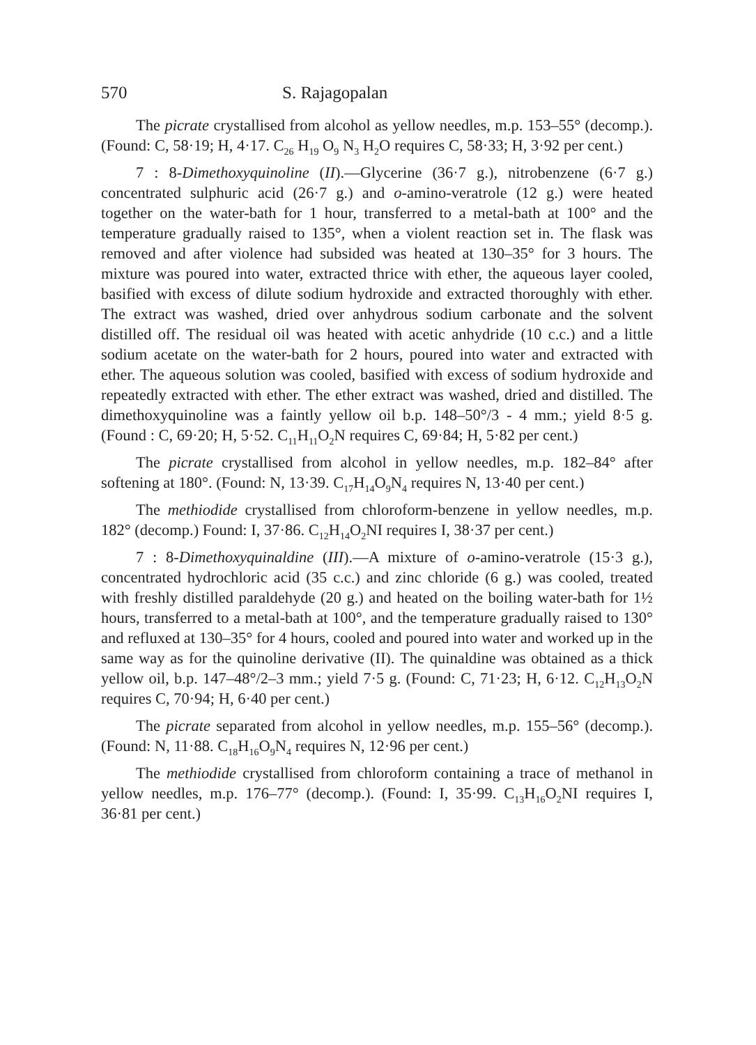570 S. Rajagopalan
The picrate crystallised from alcohol as yellow needles, m.p. 153–55° (decomp.). (Found: C, 58·19; H, 4·17. C<sub>26</sub> H<sub>19</sub> O<sub>9</sub> N<sub>3</sub> H<sub>2</sub>O requires C, 58·33; H, 3·92 per cent.)
7 : 8-Dimethoxyquinoline (II).—Glycerine (36·7 g.), nitrobenzene (6·7 g.) concentrated sulphuric acid (26·7 g.) and o-amino-veratrole (12 g.) were heated together on the water-bath for 1 hour, transferred to a metal-bath at 100° and the temperature gradually raised to 135°, when a violent reaction set in. The flask was removed and after violence had subsided was heated at 130–35° for 3 hours. The mixture was poured into water, extracted thrice with ether, the aqueous layer cooled, basified with excess of dilute sodium hydroxide and extracted thoroughly with ether. The extract was washed, dried over anhydrous sodium carbonate and the solvent distilled off. The residual oil was heated with acetic anhydride (10 c.c.) and a little sodium acetate on the water-bath for 2 hours, poured into water and extracted with ether. The aqueous solution was cooled, basified with excess of sodium hydroxide and repeatedly extracted with ether. The ether extract was washed, dried and distilled. The dimethoxyquinoline was a faintly yellow oil b.p. 148–50°/3 - 4 mm.; yield 8·5 g. (Found : C, 69·20; H, 5·52. C<sub>11</sub>H<sub>11</sub>O<sub>2</sub>N requires C, 69·84; H, 5·82 per cent.)
The picrate crystallised from alcohol in yellow needles, m.p. 182–84° after softening at 180°. (Found: N, 13·39. C<sub>17</sub>H<sub>14</sub>O<sub>9</sub>N<sub>4</sub> requires N, 13·40 per cent.)
The methiodide crystallised from chloroform-benzene in yellow needles, m.p. 182° (decomp.) Found: I, 37·86. C<sub>12</sub>H<sub>14</sub>O<sub>2</sub>NI requires I, 38·37 per cent.)
7 : 8-Dimethoxyquinaldine (III).—A mixture of o-amino-veratrole (15·3 g.), concentrated hydrochloric acid (35 c.c.) and zinc chloride (6 g.) was cooled, treated with freshly distilled paraldehyde (20 g.) and heated on the boiling water-bath for 1½ hours, transferred to a metal-bath at 100°, and the temperature gradually raised to 130° and refluxed at 130–35° for 4 hours, cooled and poured into water and worked up in the same way as for the quinoline derivative (II). The quinaldine was obtained as a thick yellow oil, b.p. 147–48°/2–3 mm.; yield 7·5 g. (Found: C, 71·23; H, 6·12. C<sub>12</sub>H<sub>13</sub>O<sub>2</sub>N requires C, 70·94; H, 6·40 per cent.)
The picrate separated from alcohol in yellow needles, m.p. 155–56° (decomp.). (Found: N, 11·88. C<sub>18</sub>H<sub>16</sub>O<sub>9</sub>N<sub>4</sub> requires N, 12·96 per cent.)
The methiodide crystallised from chloroform containing a trace of methanol in yellow needles, m.p. 176–77° (decomp.). (Found: I, 35·99. C<sub>13</sub>H<sub>16</sub>O<sub>2</sub>NI requires I, 36·81 per cent.)